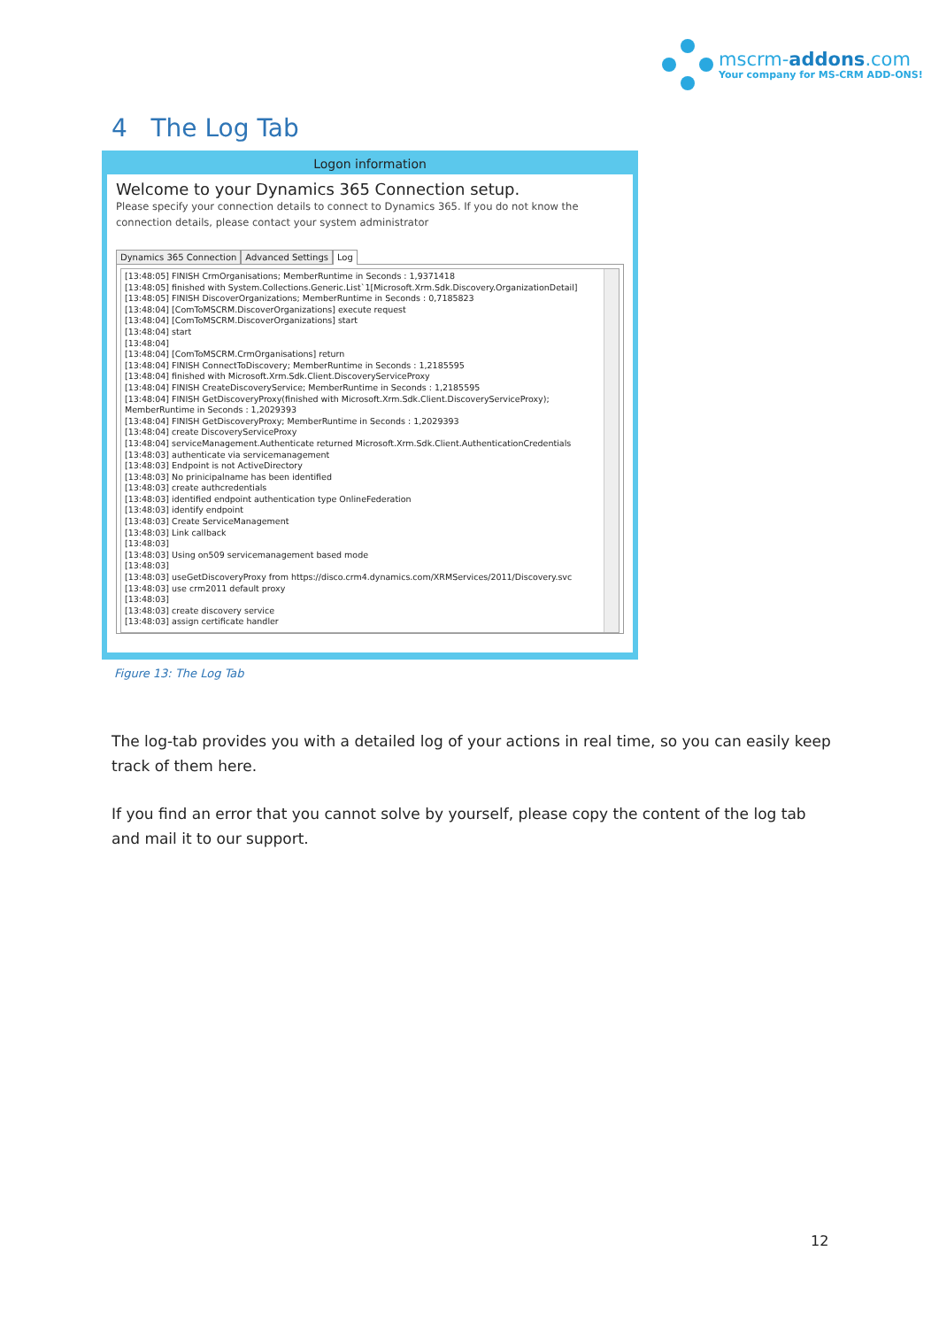mscrm-addons.com
Your company for MS-CRM ADD-ONS!
4 The Log Tab
Logon information
Welcome to your Dynamics 365 Connection setup.
Please specify your connection details to connect to Dynamics 365. If you do not know the connection details, please contact your system administrator
Dynamics 365 Connection Advanced Settings Log
[13:48:05] FINISH CrmOrganisations; MemberRuntime in Seconds : 1,9371418
[13:48:05] finished with System.Collections.Generic.List`1[Microsoft.Xrm.Sdk.Discovery.OrganizationDetail]
[13:48:05] FINISH DiscoverOrganizations; MemberRuntime in Seconds : 0,7185823
[13:48:04] [ComToMSCRM.DiscoverOrganizations] execute request
[13:48:04] [ComToMSCRM.DiscoverOrganizations] start
[13:48:04] start
[13:48:04]
[13:48:04] [ComToMSCRM.CrmOrganisations] return
[13:48:04] FINISH ConnectToDiscovery; MemberRuntime in Seconds : 1,2185595
[13:48:04] finished with Microsoft.Xrm.Sdk.Client.DiscoveryServiceProxy
[13:48:04] FINISH CreateDiscoveryService; MemberRuntime in Seconds : 1,2185595
[13:48:04] FINISH GetDiscoveryProxy(finished with Microsoft.Xrm.Sdk.Client.DiscoveryServiceProxy);
MemberRuntime in Seconds : 1,2029393
[13:48:04] FINISH GetDiscoveryProxy; MemberRuntime in Seconds : 1,2029393
[13:48:04] create DiscoveryServiceProxy
[13:48:04] serviceManagement.Authenticate returned Microsoft.Xrm.Sdk.Client.AuthenticationCredentials
[13:48:03] authenticate via servicemanagement
[13:48:03] Endpoint is not ActiveDirectory
[13:48:03] No prinicipalname has been identified
[13:48:03] create authcredentials
[13:48:03] identified endpoint authentication type OnlineFederation
[13:48:03] identify endpoint
[13:48:03] Create ServiceManagement
[13:48:03] Link callback
[13:48:03]
[13:48:03] Using on509 servicemanagement based mode
[13:48:03]
[13:48:03] useGetDiscoveryProxy from https://disco.crm4.dynamics.com/XRMServices/2011/Discovery.svc
[13:48:03] use crm2011 default proxy
[13:48:03]
[13:48:03] create discovery service
[13:48:03] assign certificate handler
Figure 13: The Log Tab
The log-tab provides you with a detailed log of your actions in real time, so you can easily keep track of them here.
If you find an error that you cannot solve by yourself, please copy the content of the log tab and mail it to our support.
12